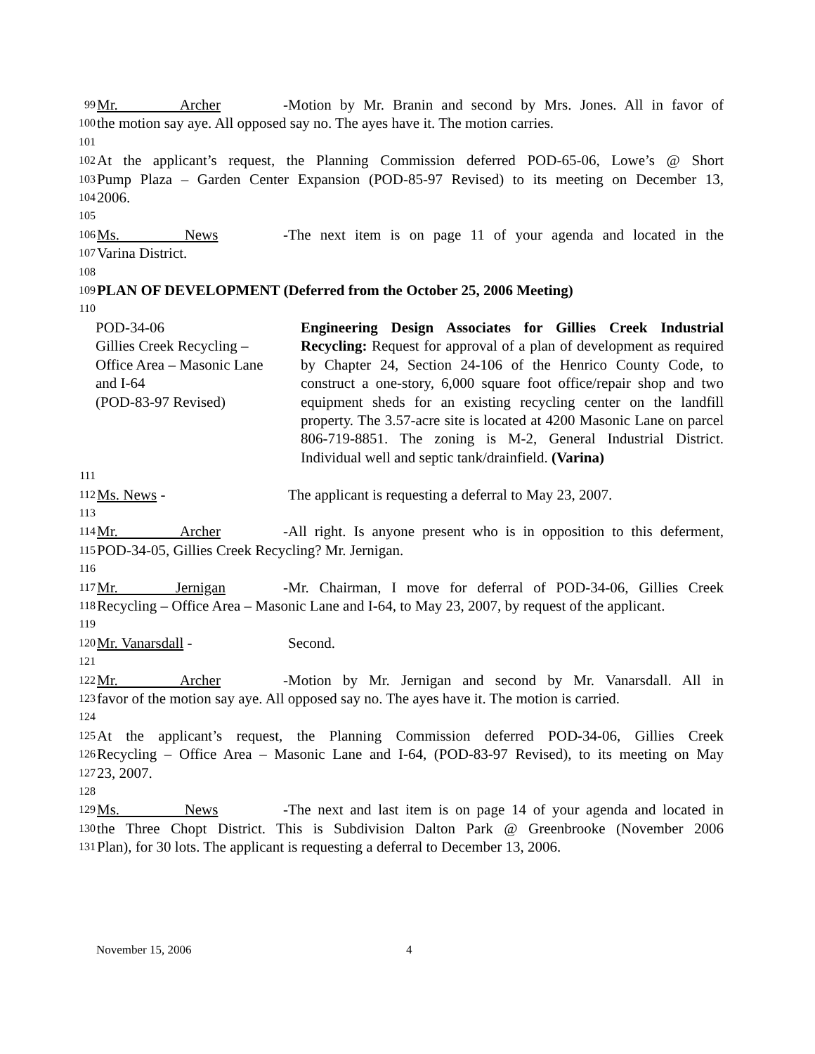99 Mr. Archer - Motion by Mr. Branin and second by Mrs. Jones. All in favor of
100 the motion say aye. All opposed say no. The ayes have it. The motion carries.
101
102 At the applicant’s request, the Planning Commission deferred POD-65-06, Lowe’s @ Short
103 Pump Plaza – Garden Center Expansion (POD-85-97 Revised) to its meeting on December 13,
104 2006.
105
106 Ms. News - The next item is on page 11 of your agenda and located in the
107 Varina District.
108
109 PLAN OF DEVELOPMENT (Deferred from the October 25, 2006 Meeting)
110
POD-34-06
Gillies Creek Recycling –
Office Area – Masonic Lane
and I-64
(POD-83-97 Revised)
Engineering Design Associates for Gillies Creek Industrial Recycling: Request for approval of a plan of development as required by Chapter 24, Section 24-106 of the Henrico County Code, to construct a one-story, 6,000 square foot office/repair shop and two equipment sheds for an existing recycling center on the landfill property. The 3.57-acre site is located at 4200 Masonic Lane on parcel 806-719-8851. The zoning is M-2, General Industrial District. Individual well and septic tank/drainfield. (Varina)
111
112 Ms. News - The applicant is requesting a deferral to May 23, 2007.
113
114 Mr. Archer - All right. Is anyone present who is in opposition to this deferment,
115 POD-34-05, Gillies Creek Recycling? Mr. Jernigan.
116
117 Mr. Jernigan - Mr. Chairman, I move for deferral of POD-34-06, Gillies Creek
118 Recycling – Office Area – Masonic Lane and I-64, to May 23, 2007, by request of the applicant.
119
120 Mr. Vanarsdall - Second.
121
122 Mr. Archer - Motion by Mr. Jernigan and second by Mr. Vanarsdall. All in
123 favor of the motion say aye. All opposed say no. The ayes have it. The motion is carried.
124
125 At the applicant’s request, the Planning Commission deferred POD-34-06, Gillies Creek
126 Recycling – Office Area – Masonic Lane and I-64, (POD-83-97 Revised), to its meeting on May
127 23, 2007.
128
129 Ms. News - The next and last item is on page 14 of your agenda and located in
130 the Three Chopt District. This is Subdivision Dalton Park @ Greenbrooke (November 2006
131 Plan), for 30 lots. The applicant is requesting a deferral to December 13, 2006.
November 15, 2006 4